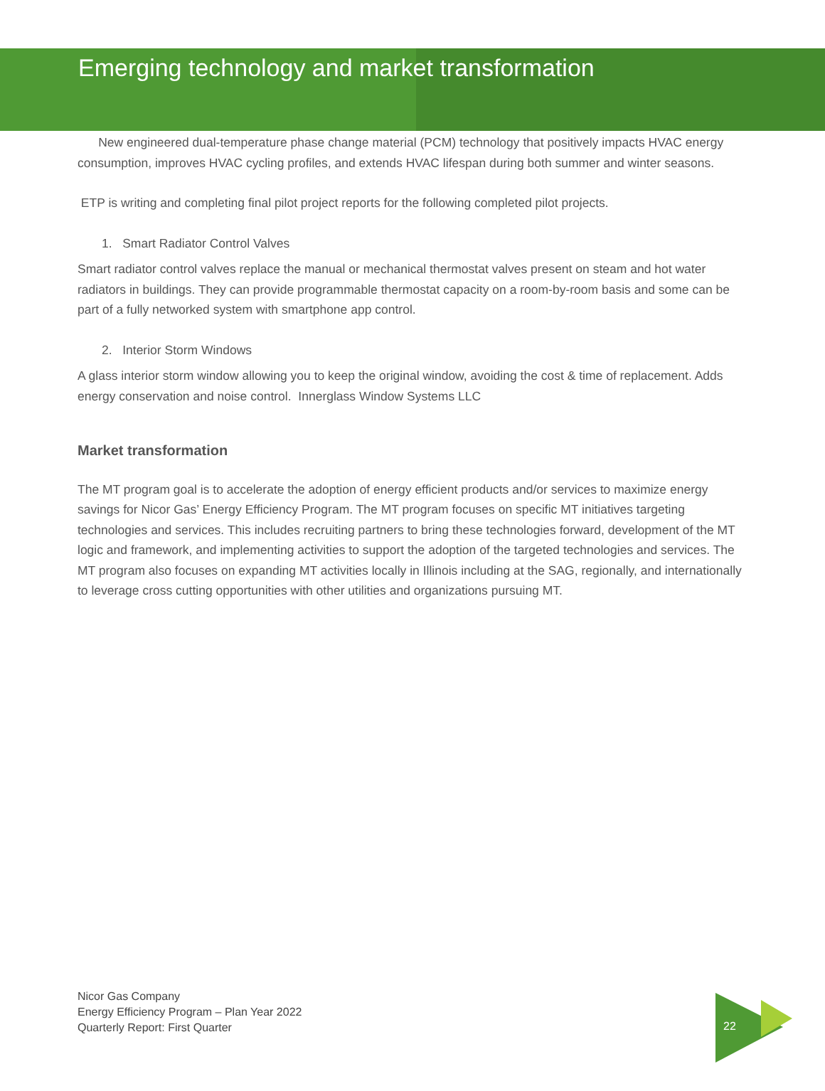Emerging technology and market transformation
New engineered dual-temperature phase change material (PCM) technology that positively impacts HVAC energy consumption, improves HVAC cycling profiles, and extends HVAC lifespan during both summer and winter seasons.
ETP is writing and completing final pilot project reports for the following completed pilot projects.
1. Smart Radiator Control Valves
Smart radiator control valves replace the manual or mechanical thermostat valves present on steam and hot water radiators in buildings. They can provide programmable thermostat capacity on a room-by-room basis and some can be part of a fully networked system with smartphone app control.
2. Interior Storm Windows
A glass interior storm window allowing you to keep the original window, avoiding the cost & time of replacement. Adds energy conservation and noise control. Innerglass Window Systems LLC
Market transformation
The MT program goal is to accelerate the adoption of energy efficient products and/or services to maximize energy savings for Nicor Gas’ Energy Efficiency Program. The MT program focuses on specific MT initiatives targeting technologies and services. This includes recruiting partners to bring these technologies forward, development of the MT logic and framework, and implementing activities to support the adoption of the targeted technologies and services. The MT program also focuses on expanding MT activities locally in Illinois including at the SAG, regionally, and internationally to leverage cross cutting opportunities with other utilities and organizations pursuing MT.
Nicor Gas Company
Energy Efficiency Program – Plan Year 2022
Quarterly Report: First Quarter
22